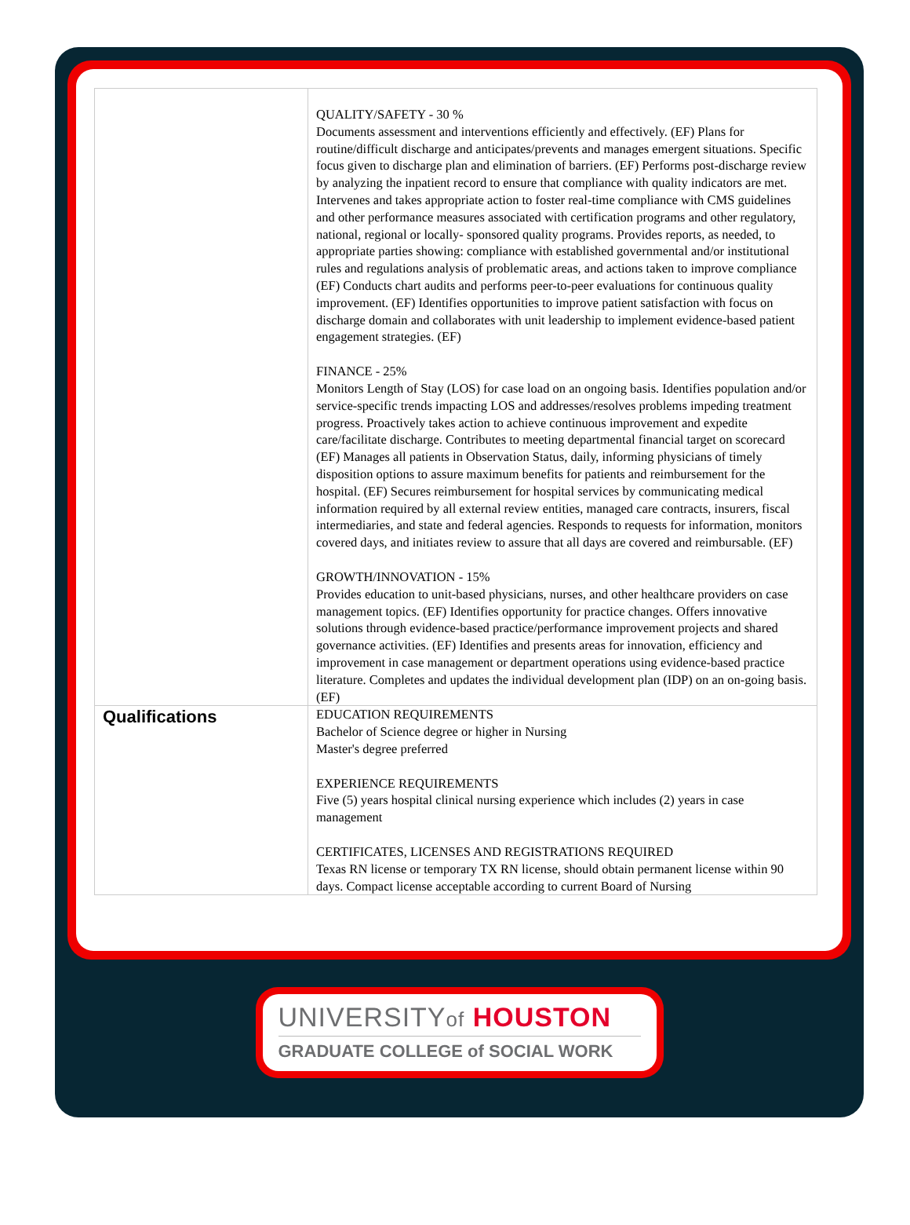| | QUALITY/SAFETY - 30 % Documents assessment and interventions efficiently and effectively. (EF) Plans for routine/difficult discharge and anticipates/prevents and manages emergent situations. Specific focus given to discharge plan and elimination of barriers. (EF) Performs post-discharge review by analyzing the inpatient record to ensure that compliance with quality indicators are met. Intervenes and takes appropriate action to foster real-time compliance with CMS guidelines and other performance measures associated with certification programs and other regulatory, national, regional or locally- sponsored quality programs. Provides reports, as needed, to appropriate parties showing: compliance with established governmental and/or institutional rules and regulations analysis of problematic areas, and actions taken to improve compliance (EF) Conducts chart audits and performs peer-to-peer evaluations for continuous quality improvement. (EF) Identifies opportunities to improve patient satisfaction with focus on discharge domain and collaborates with unit leadership to implement evidence-based patient engagement strategies. (EF) FINANCE - 25% Monitors Length of Stay (LOS) for case load on an ongoing basis. Identifies population and/or service-specific trends impacting LOS and addresses/resolves problems impeding treatment progress. Proactively takes action to achieve continuous improvement and expedite care/facilitate discharge. Contributes to meeting departmental financial target on scorecard (EF) Manages all patients in Observation Status, daily, informing physicians of timely disposition options to assure maximum benefits for patients and reimbursement for the hospital. (EF) Secures reimbursement for hospital services by communicating medical information required by all external review entities, managed care contracts, insurers, fiscal intermediaries, and state and federal agencies. Responds to requests for information, monitors covered days, and initiates review to assure that all days are covered and reimbursable. (EF) GROWTH/INNOVATION - 15% Provides education to unit-based physicians, nurses, and other healthcare providers on case management topics. (EF) Identifies opportunity for practice changes. Offers innovative solutions through evidence-based practice/performance improvement projects and shared governance activities. (EF) Identifies and presents areas for innovation, efficiency and improvement in case management or department operations using evidence-based practice literature. Completes and updates the individual development plan (IDP) on an on-going basis. (EF) |
| Qualifications | EDUCATION REQUIREMENTS Bachelor of Science degree or higher in Nursing Master's degree preferred EXPERIENCE REQUIREMENTS Five (5) years hospital clinical nursing experience which includes (2) years in case management CERTIFICATES, LICENSES AND REGISTRATIONS REQUIRED Texas RN license or temporary TX RN license, should obtain permanent license within 90 days. Compact license acceptable according to current Board of Nursing |
UNIVERSITYof HOUSTON
GRADUATE COLLEGE of SOCIAL WORK